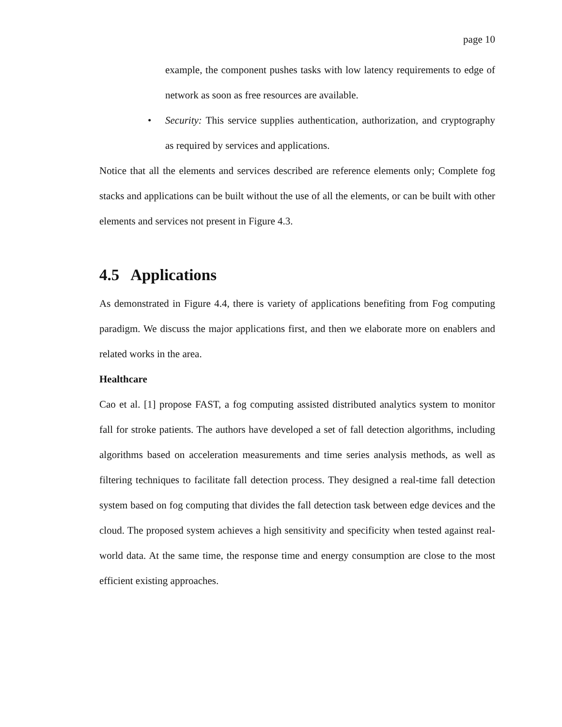page 10
example, the component pushes tasks with low latency requirements to edge of network as soon as free resources are available.
• Security: This service supplies authentication, authorization, and cryptography as required by services and applications.
Notice that all the elements and services described are reference elements only; Complete fog stacks and applications can be built without the use of all the elements, or can be built with other elements and services not present in Figure 4.3.
4.5 Applications
As demonstrated in Figure 4.4, there is variety of applications benefiting from Fog computing paradigm. We discuss the major applications first, and then we elaborate more on enablers and related works in the area.
Healthcare
Cao et al. [1] propose FAST, a fog computing assisted distributed analytics system to monitor fall for stroke patients. The authors have developed a set of fall detection algorithms, including algorithms based on acceleration measurements and time series analysis methods, as well as filtering techniques to facilitate fall detection process. They designed a real-time fall detection system based on fog computing that divides the fall detection task between edge devices and the cloud. The proposed system achieves a high sensitivity and specificity when tested against real-world data. At the same time, the response time and energy consumption are close to the most efficient existing approaches.